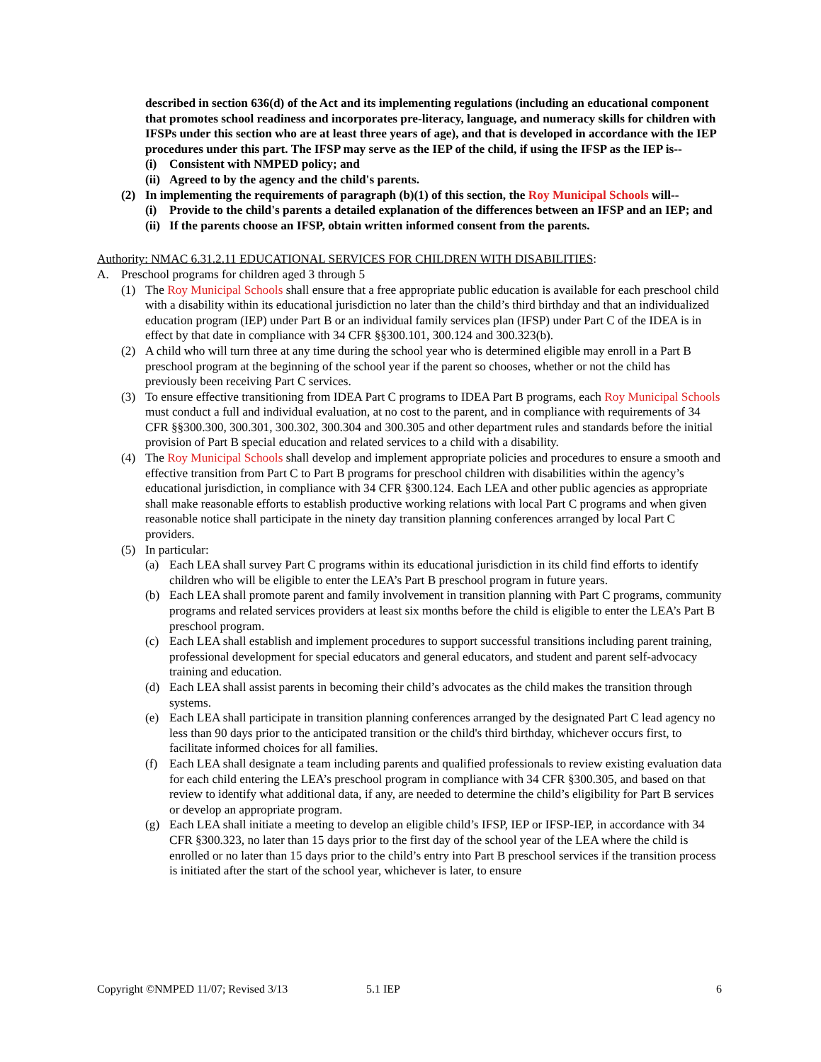described in section 636(d) of the Act and its implementing regulations (including an educational component that promotes school readiness and incorporates pre-literacy, language, and numeracy skills for children with IFSPs under this section who are at least three years of age), and that is developed in accordance with the IEP procedures under this part. The IFSP may serve as the IEP of the child, if using the IFSP as the IEP is--
(i) Consistent with NMPED policy; and
(ii) Agreed to by the agency and the child's parents.
(2) In implementing the requirements of paragraph (b)(1) of this section, the Roy Municipal Schools will--
(i) Provide to the child's parents a detailed explanation of the differences between an IFSP and an IEP; and
(ii) If the parents choose an IFSP, obtain written informed consent from the parents.
Authority: NMAC 6.31.2.11 EDUCATIONAL SERVICES FOR CHILDREN WITH DISABILITIES:
A. Preschool programs for children aged 3 through 5
(1) The Roy Municipal Schools shall ensure that a free appropriate public education is available for each preschool child with a disability within its educational jurisdiction no later than the child’s third birthday and that an individualized education program (IEP) under Part B or an individual family services plan (IFSP) under Part C of the IDEA is in effect by that date in compliance with 34 CFR §§300.101, 300.124 and 300.323(b).
(2) A child who will turn three at any time during the school year who is determined eligible may enroll in a Part B preschool program at the beginning of the school year if the parent so chooses, whether or not the child has previously been receiving Part C services.
(3) To ensure effective transitioning from IDEA Part C programs to IDEA Part B programs, each Roy Municipal Schools must conduct a full and individual evaluation, at no cost to the parent, and in compliance with requirements of 34 CFR §§300.300, 300.301, 300.302, 300.304 and 300.305 and other department rules and standards before the initial provision of Part B special education and related services to a child with a disability.
(4) The Roy Municipal Schools shall develop and implement appropriate policies and procedures to ensure a smooth and effective transition from Part C to Part B programs for preschool children with disabilities within the agency’s educational jurisdiction, in compliance with 34 CFR §300.124. Each LEA and other public agencies as appropriate shall make reasonable efforts to establish productive working relations with local Part C programs and when given reasonable notice shall participate in the ninety day transition planning conferences arranged by local Part C providers.
(5) In particular:
(a) Each LEA shall survey Part C programs within its educational jurisdiction in its child find efforts to identify children who will be eligible to enter the LEA’s Part B preschool program in future years.
(b) Each LEA shall promote parent and family involvement in transition planning with Part C programs, community programs and related services providers at least six months before the child is eligible to enter the LEA’s Part B preschool program.
(c) Each LEA shall establish and implement procedures to support successful transitions including parent training, professional development for special educators and general educators, and student and parent self-advocacy training and education.
(d) Each LEA shall assist parents in becoming their child’s advocates as the child makes the transition through systems.
(e) Each LEA shall participate in transition planning conferences arranged by the designated Part C lead agency no less than 90 days prior to the anticipated transition or the child's third birthday, whichever occurs first, to facilitate informed choices for all families.
(f) Each LEA shall designate a team including parents and qualified professionals to review existing evaluation data for each child entering the LEA’s preschool program in compliance with 34 CFR §300.305, and based on that review to identify what additional data, if any, are needed to determine the child’s eligibility for Part B services or develop an appropriate program.
(g) Each LEA shall initiate a meeting to develop an eligible child’s IFSP, IEP or IFSP-IEP, in accordance with 34 CFR §300.323, no later than 15 days prior to the first day of the school year of the LEA where the child is enrolled or no later than 15 days prior to the child’s entry into Part B preschool services if the transition process is initiated after the start of the school year, whichever is later, to ensure
Copyright ©NMPED 11/07; Revised 3/13 5.1 IEP 6